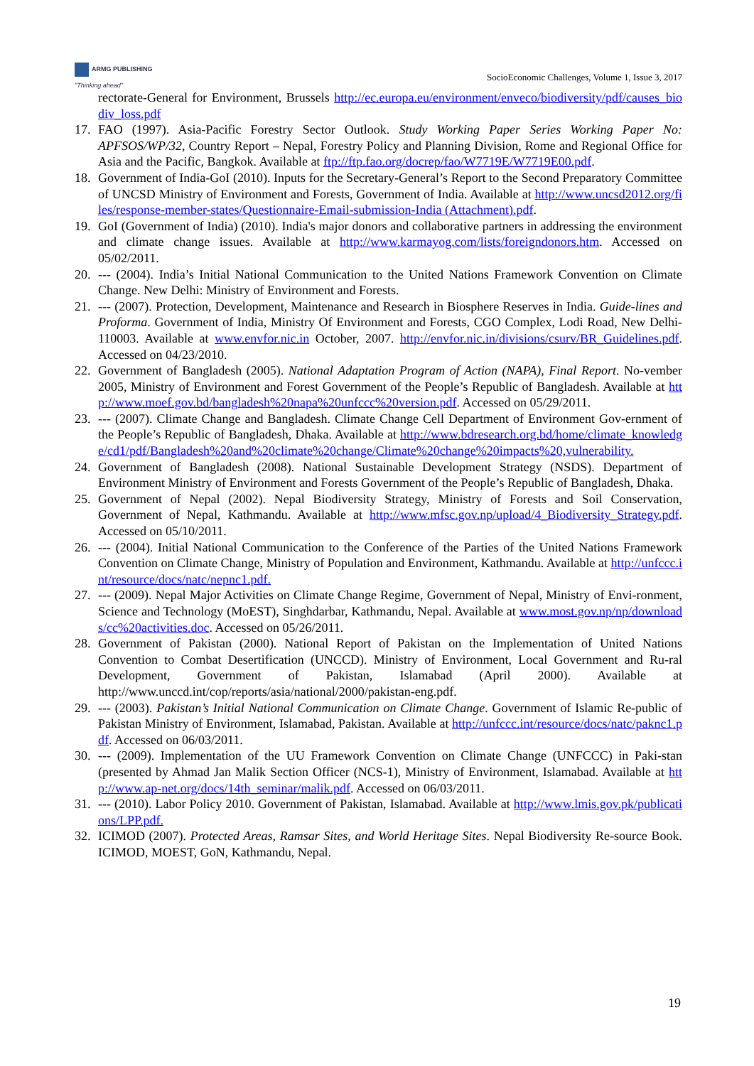ARMG PUBLISHING
"Thinking ahead"
SocioEconomic Challenges, Volume 1, Issue 3, 2017
rectorate-General for Environment, Brussels http://ec.europa.eu/environment/enveco/biodiversity/pdf/causes_biodiv_loss.pdf
17. FAO (1997). Asia-Pacific Forestry Sector Outlook. Study Working Paper Series Working Paper No: APFSOS/WP/32, Country Report – Nepal, Forestry Policy and Planning Division, Rome and Regional Office for Asia and the Pacific, Bangkok. Available at ftp://ftp.fao.org/docrep/fao/W7719E/W7719E00.pdf.
18. Government of India-GoI (2010). Inputs for the Secretary-General’s Report to the Second Preparatory Committee of UNCSD Ministry of Environment and Forests, Government of India. Available at http://www.uncsd2012.org/files/response-member-states/Questionnaire-Email-submission-India (Attachment).pdf.
19. GoI (Government of India) (2010). India's major donors and collaborative partners in addressing the environment and climate change issues. Available at http://www.karmayog.com/lists/foreigndonors.htm. Accessed on 05/02/2011.
20. --- (2004). India’s Initial National Communication to the United Nations Framework Convention on Climate Change. New Delhi: Ministry of Environment and Forests.
21. --- (2007). Protection, Development, Maintenance and Research in Biosphere Reserves in India. Guide-lines and Proforma. Government of India, Ministry Of Environment and Forests, CGO Complex, Lodi Road, New Delhi-110003. Available at www.envfor.nic.in October, 2007. http://envfor.nic.in/divisions/csurv/BR_Guidelines.pdf. Accessed on 04/23/2010.
22. Government of Bangladesh (2005). National Adaptation Program of Action (NAPA), Final Report. No-vember 2005, Ministry of Environment and Forest Government of the People’s Republic of Bangladesh. Available at http://www.moef.gov.bd/bangladesh%20napa%20unfccc%20version.pdf. Accessed on 05/29/2011.
23. --- (2007). Climate Change and Bangladesh. Climate Change Cell Department of Environment Gov-ernment of the People’s Republic of Bangladesh, Dhaka. Available at http://www.bdresearch.org.bd/home/climate_knowledge/cd1/pdf/Bangladesh%20and%20climate%20change/Climate%20change%20impacts%20,vulnerability.
24. Government of Bangladesh (2008). National Sustainable Development Strategy (NSDS). Department of Environment Ministry of Environment and Forests Government of the People’s Republic of Bangladesh, Dhaka.
25. Government of Nepal (2002). Nepal Biodiversity Strategy, Ministry of Forests and Soil Conservation, Government of Nepal, Kathmandu. Available at http://www.mfsc.gov.np/upload/4_Biodiversity_Strategy.pdf. Accessed on 05/10/2011.
26. --- (2004). Initial National Communication to the Conference of the Parties of the United Nations Framework Convention on Climate Change, Ministry of Population and Environment, Kathmandu. Available at http://unfccc.int/resource/docs/natc/nepnc1.pdf.
27. --- (2009). Nepal Major Activities on Climate Change Regime, Government of Nepal, Ministry of Envi-ronment, Science and Technology (MoEST), Singhdarbar, Kathmandu, Nepal. Available at www.most.gov.np/np/downloads/cc%20activities.doc. Accessed on 05/26/2011.
28. Government of Pakistan (2000). National Report of Pakistan on the Implementation of United Nations Convention to Combat Desertification (UNCCD). Ministry of Environment, Local Government and Ru-ral Development, Government of Pakistan, Islamabad (April 2000). Available at http://www.unccd.int/cop/reports/asia/national/2000/pakistan-eng.pdf.
29. --- (2003). Pakistan’s Initial National Communication on Climate Change. Government of Islamic Re-public of Pakistan Ministry of Environment, Islamabad, Pakistan. Available at http://unfccc.int/resource/docs/natc/paknc1.pdf. Accessed on 06/03/2011.
30. --- (2009). Implementation of the UU Framework Convention on Climate Change (UNFCCC) in Paki-stan (presented by Ahmad Jan Malik Section Officer (NCS-1), Ministry of Environment, Islamabad. Available at http://www.ap-net.org/docs/14th_seminar/malik.pdf. Accessed on 06/03/2011.
31. --- (2010). Labor Policy 2010. Government of Pakistan, Islamabad. Available at http://www.lmis.gov.pk/publications/LPP.pdf.
32. ICIMOD (2007). Protected Areas, Ramsar Sites, and World Heritage Sites. Nepal Biodiversity Re-source Book. ICIMOD, MOEST, GoN, Kathmandu, Nepal.
19